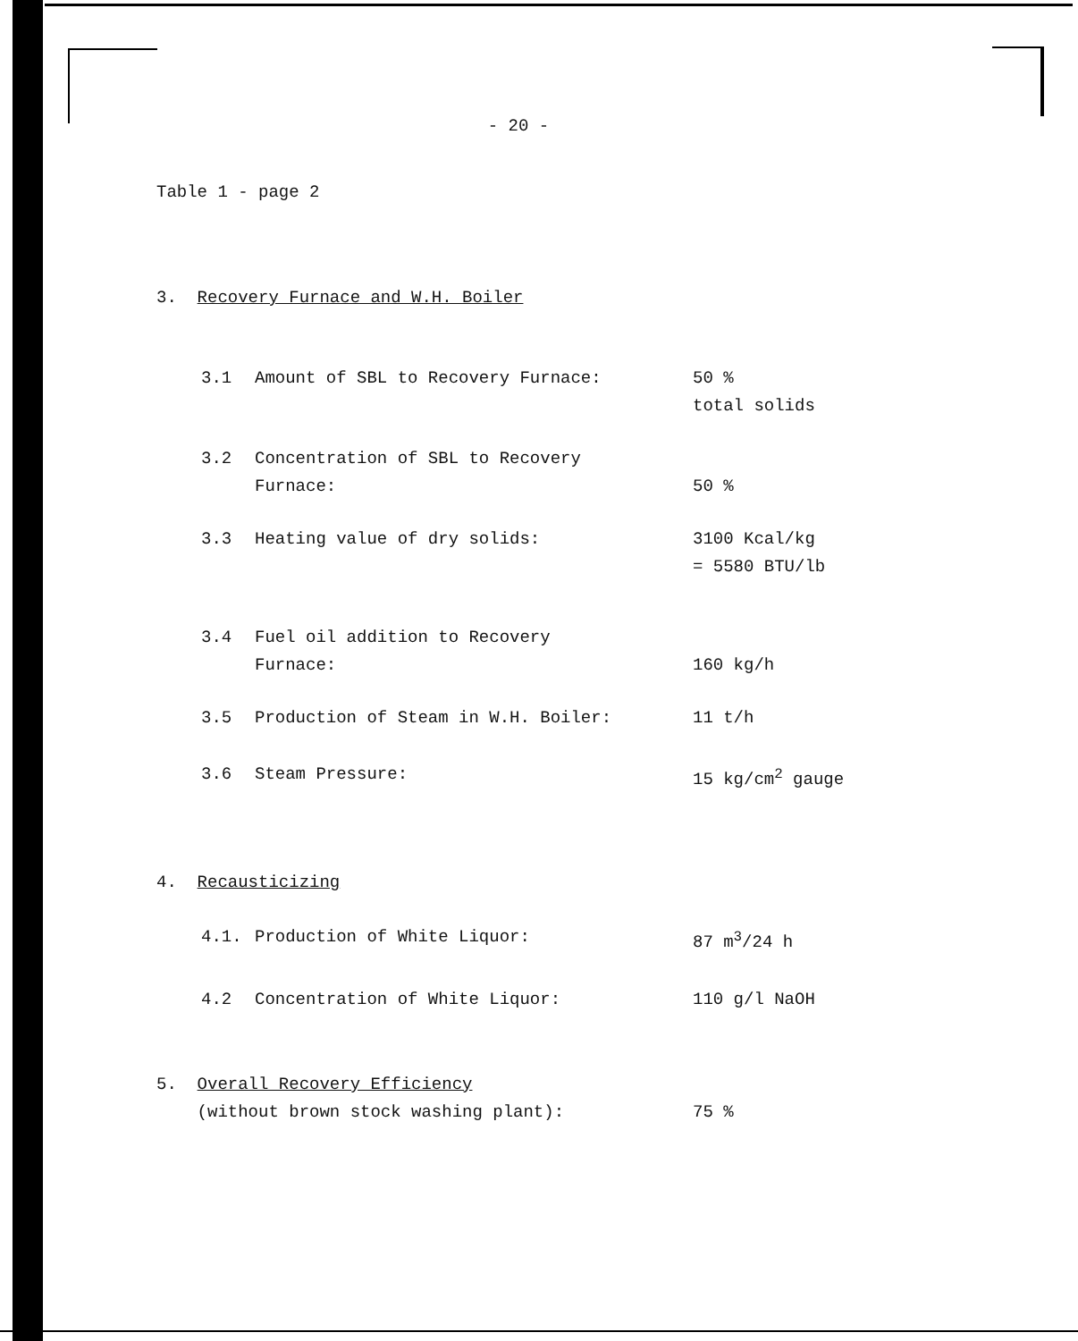- 20 -
Table 1 - page 2
3. Recovery Furnace and W.H. Boiler
| 3.1 | Amount of SBL to Recovery Furnace: | 50 % total solids |
| 3.2 | Concentration of SBL to Recovery Furnace: | 50 % |
| 3.3 | Heating value of dry solids: | 3100 Kcal/kg = 5580 BTU/lb |
| 3.4 | Fuel oil addition to Recovery Furnace: | 160 kg/h |
| 3.5 | Production of Steam in W.H. Boiler: | 11 t/h |
| 3.6 | Steam Pressure: | 15 kg/cm<sup>2</sup> gauge |
| 4. Recausticizing | | |
| 4.1. | Production of White Liquor: | 87 m<sup>3</sup>/24 h |
| 4.2 | Concentration of White Liquor: | 110 g/l NaOH |
| 5. Overall Recovery Efficiency (without brown stock washing plant): | | 75 % |